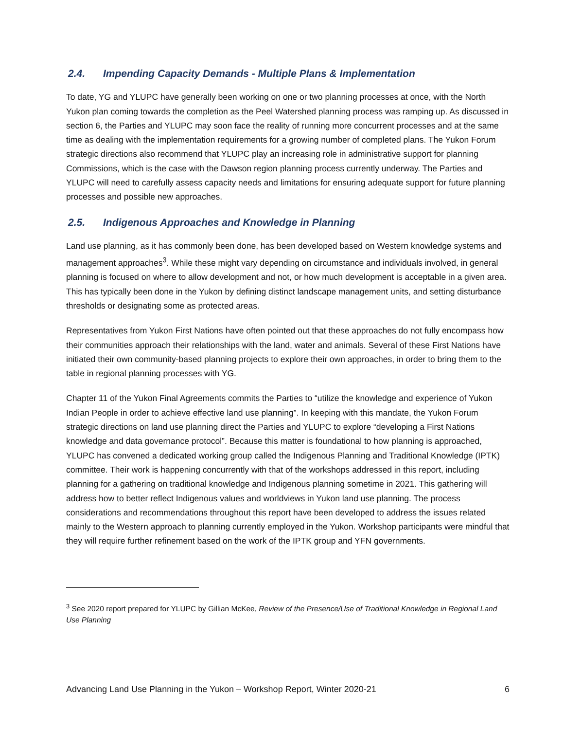2.4. Impending Capacity Demands - Multiple Plans & Implementation
To date, YG and YLUPC have generally been working on one or two planning processes at once, with the North Yukon plan coming towards the completion as the Peel Watershed planning process was ramping up. As discussed in section 6, the Parties and YLUPC may soon face the reality of running more concurrent processes and at the same time as dealing with the implementation requirements for a growing number of completed plans. The Yukon Forum strategic directions also recommend that YLUPC play an increasing role in administrative support for planning Commissions, which is the case with the Dawson region planning process currently underway. The Parties and YLUPC will need to carefully assess capacity needs and limitations for ensuring adequate support for future planning processes and possible new approaches.
2.5. Indigenous Approaches and Knowledge in Planning
Land use planning, as it has commonly been done, has been developed based on Western knowledge systems and management approaches<sup>3</sup>. While these might vary depending on circumstance and individuals involved, in general planning is focused on where to allow development and not, or how much development is acceptable in a given area. This has typically been done in the Yukon by defining distinct landscape management units, and setting disturbance thresholds or designating some as protected areas.
Representatives from Yukon First Nations have often pointed out that these approaches do not fully encompass how their communities approach their relationships with the land, water and animals. Several of these First Nations have initiated their own community-based planning projects to explore their own approaches, in order to bring them to the table in regional planning processes with YG.
Chapter 11 of the Yukon Final Agreements commits the Parties to “utilize the knowledge and experience of Yukon Indian People in order to achieve effective land use planning”. In keeping with this mandate, the Yukon Forum strategic directions on land use planning direct the Parties and YLUPC to explore “developing a First Nations knowledge and data governance protocol”. Because this matter is foundational to how planning is approached, YLUPC has convened a dedicated working group called the Indigenous Planning and Traditional Knowledge (IPTK) committee. Their work is happening concurrently with that of the workshops addressed in this report, including planning for a gathering on traditional knowledge and Indigenous planning sometime in 2021. This gathering will address how to better reflect Indigenous values and worldviews in Yukon land use planning. The process considerations and recommendations throughout this report have been developed to address the issues related mainly to the Western approach to planning currently employed in the Yukon. Workshop participants were mindful that they will require further refinement based on the work of the IPTK group and YFN governments.
<sup>3</sup> See 2020 report prepared for YLUPC by Gillian McKee, Review of the Presence/Use of Traditional Knowledge in Regional Land Use Planning
Advancing Land Use Planning in the Yukon – Workshop Report, Winter 2020-21 6